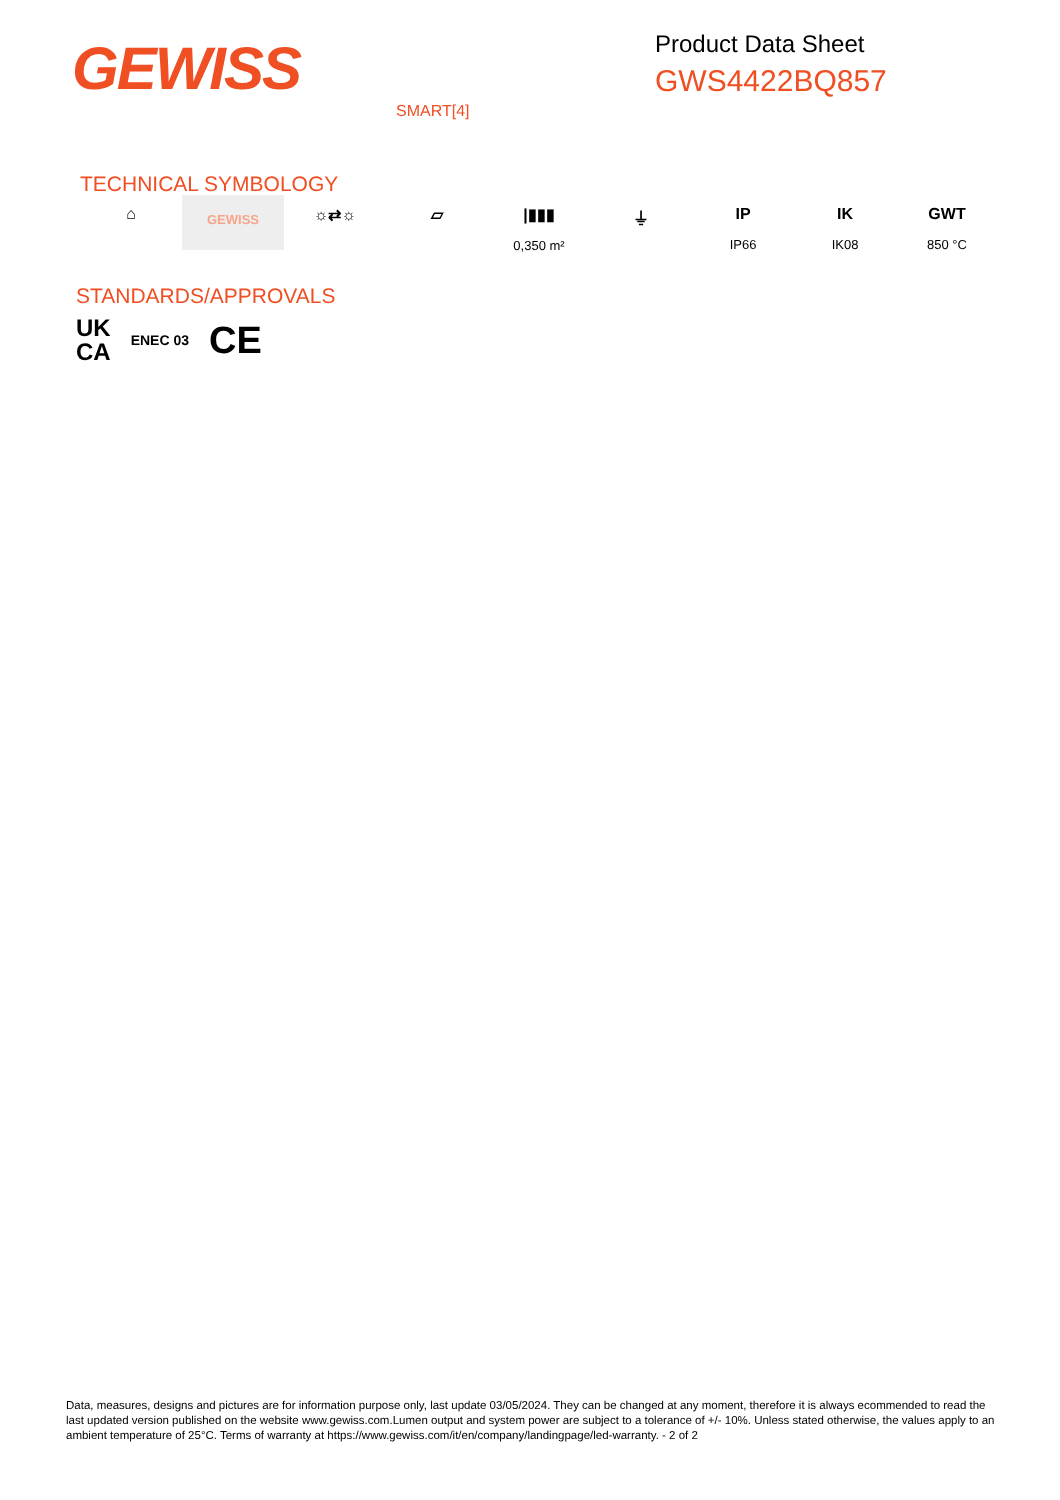GEWISS
Product Data Sheet
GWS4422BQ857
SMART[4]
TECHNICAL SYMBOLOGY
⌂
GEWISS
☼⇄☼ ▱ |▮▮▮
0,350 m²
⏚ IP
IP66
IK
IK08
GWT
850 °C
STANDARDS/APPROVALS
UK
CA ENEC 03 CE
Data, measures, designs and pictures are for information purpose only, last update 03/05/2024. They can be changed at any moment, therefore it is always ecommended to read the last updated version published on the website www.gewiss.com.Lumen output and system power are subject to a tolerance of +/- 10%. Unless stated otherwise, the values apply to an ambient temperature of 25°C. Terms of warranty at https://www.gewiss.com/it/en/company/landingpage/led-warranty. - 2 of 2